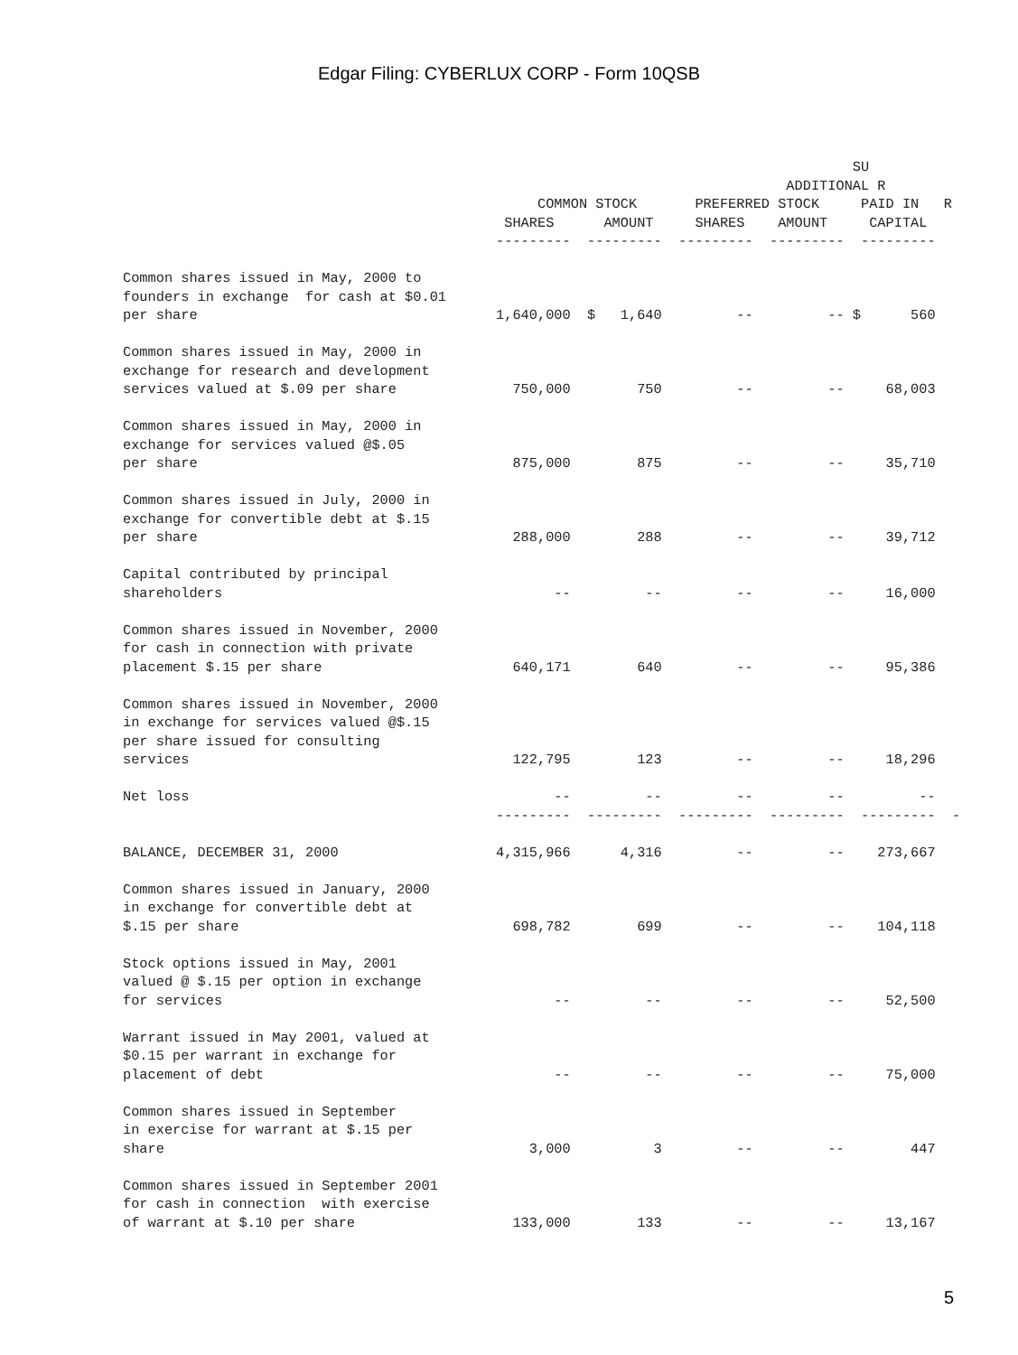Edgar Filing: CYBERLUX CORP - Form 10QSB
                                                                                        SU
                                                                                ADDITIONAL R
                                                  COMMON STOCK       PREFERRED STOCK     PAID IN   R
                                              SHARES      AMOUNT     SHARES    AMOUNT     CAPITAL
                                             ---------  ---------  ---------  ---------  ---------

Common shares issued in May, 2000 to
founders in exchange  for cash at $0.01
per share                                    1,640,000  $   1,640         --         -- $      560

Common shares issued in May, 2000 in
exchange for research and development
services valued at $.09 per share              750,000        750         --         --     68,003

Common shares issued in May, 2000 in
exchange for services valued @$.05
per share                                      875,000        875         --         --     35,710

Common shares issued in July, 2000 in
exchange for convertible debt at $.15
per share                                      288,000        288         --         --     39,712

Capital contributed by principal
shareholders                                        --         --         --         --     16,000

Common shares issued in November, 2000
for cash in connection with private
placement $.15 per share                       640,171        640         --         --     95,386

Common shares issued in November, 2000
in exchange for services valued @$.15
per share issued for consulting
services                                       122,795        123         --         --     18,296

Net loss                                            --         --         --         --         --
                                             ---------  ---------  ---------  ---------  ---------  -

BALANCE, DECEMBER 31, 2000                   4,315,966      4,316         --         --    273,667

Common shares issued in January, 2000
in exchange for convertible debt at
$.15 per share                                 698,782        699         --         --    104,118

Stock options issued in May, 2001
valued @ $.15 per option in exchange
for services                                        --         --         --         --     52,500

Warrant issued in May 2001, valued at
$0.15 per warrant in exchange for
placement of debt                                   --         --         --         --     75,000

Common shares issued in September
in exercise for warrant at $.15 per
share                                            3,000          3         --         --        447

Common shares issued in September 2001
for cash in connection  with exercise
of warrant at $.10 per share                   133,000        133         --         --     13,167
5